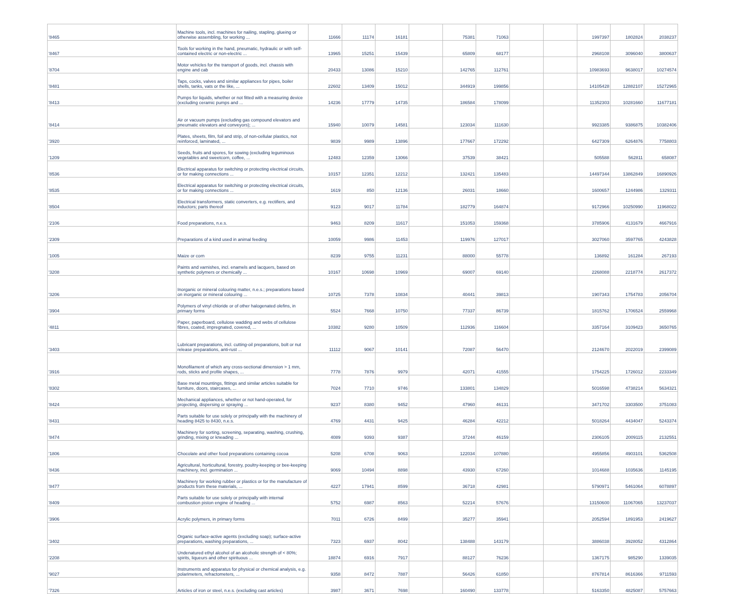| '8465 | Machine tools, incl. machines for nailing, stapling, glueing or otherwise assembling, for working ... | 11666 | 11174 | 16181 | | 75381 | 71063 | | | 1997397 | 1802824 | 2038237 |
| '8467 | Tools for working in the hand, pneumatic, hydraulic or with self-contained electric or non-electric ... | 13965 | 15251 | 15439 | | 65809 | 68177 | | | 2968108 | 3096040 | 3800637 |
| '8704 | Motor vehicles for the transport of goods, incl. chassis with engine and cab | 20433 | 13086 | 15210 | | 142765 | 112761 | | | 10983693 | 9638017 | 10274574 |
| '8481 | Taps, cocks, valves and similar appliances for pipes, boiler shells, tanks, vats or the like, ... | 22602 | 13409 | 15012 | | 344919 | 199856 | | | 14105428 | 12882107 | 15272965 |
| '8413 | Pumps for liquids, whether or not fitted with a measuring device (excluding ceramic pumps and ... | 14236 | 17779 | 14735 | | 186584 | 178099 | | | 11352303 | 10281660 | 11677181 |
| '8414 | Air or vacuum pumps (excluding gas compound elevators and pneumatic elevators and conveyors); ... | 15940 | 10079 | 14581 | | 123034 | 111630 | | | 9923385 | 9386875 | 10382406 |
| '3920 | Plates, sheets, film, foil and strip, of non-cellular plastics, not reinforced, laminated, ... | 9839 | 9989 | 13896 | | 177667 | 172292 | | | 6427309 | 6264876 | 7758803 |
| '1209 | Seeds, fruits and spores, for sowing (excluding leguminous vegetables and sweetcorn, coffee, ... | 12483 | 12359 | 13066 | | 37539 | 38421 | | | 505588 | 562811 | 658087 |
| '8536 | Electrical apparatus for switching or protecting electrical circuits, or for making connections ... | 10157 | 12351 | 12212 | | 132421 | 135483 | | | 14497344 | 13862849 | 16890926 |
| '8535 | Electrical apparatus for switching or protecting electrical circuits, or for making connections ... | 1619 | 850 | 12136 | | 26031 | 18660 | | | 1600657 | 1244986 | 1329311 |
| '8504 | Electrical transformers, static converters, e.g. rectifiers, and inductors; parts thereof | 9123 | 9017 | 11784 | | 182779 | 164874 | | | 9172966 | 10250990 | 11968022 |
| '2106 | Food preparations, n.e.s. | 9463 | 8209 | 11617 | | 151053 | 159368 | | | 3785906 | 4131679 | 4667916 |
| '2309 | Preparations of a kind used in animal feeding | 10059 | 9986 | 11453 | | 119976 | 127017 | | | 3027060 | 3597765 | 4243828 |
| '1005 | Maize or corn | 8239 | 9755 | 11231 | | 88000 | 55778 | | | 136892 | 161284 | 267193 |
| '3208 | Paints and varnishes, incl. enamels and lacquers, based on synthetic polymers or chemically ... | 10167 | 10698 | 10969 | | 69007 | 69140 | | | 2268088 | 2218774 | 2617372 |
| '3206 | Inorganic or mineral colouring matter, n.e.s.; preparations based on inorganic or mineral colouring ... | 10725 | 7378 | 10834 | | 40441 | 39813 | | | 1907343 | 1754783 | 2056704 |
| '3904 | Polymers of vinyl chloride or of other halogenated olefins, in primary forms | 5524 | 7668 | 10750 | | 77337 | 86739 | | | 1815762 | 1706524 | 2559968 |
| '4811 | Paper, paperboard, cellulose wadding and webs of cellulose fibres, coated, impregnated, covered, ... | 10382 | 9280 | 10509 | | 112936 | 116604 | | | 3357164 | 3109423 | 3650765 |
| '3403 | Lubricant preparations, incl. cutting-oil preparations, bolt or nut release preparations, anti-rust ... | 11112 | 9067 | 10141 | | 72087 | 56470 | | | 2124670 | 2022019 | 2399089 |
| '3916 | Monofilament of which any cross-sectional dimension > 1 mm, rods, sticks and profile shapes, ... | 7778 | 7876 | 9979 | | 42071 | 41555 | | | 1754225 | 1726012 | 2233349 |
| '8302 | Base metal mountings, fittings and similar articles suitable for furniture, doors, staircases, ... | 7024 | 7710 | 9746 | | 133801 | 134829 | | | 5016598 | 4738214 | 5634321 |
| '8424 | Mechanical appliances, whether or not hand-operated, for projecting, dispersing or spraying ... | 9237 | 8380 | 9452 | | 47960 | 46131 | | | 3471702 | 3303500 | 3751083 |
| '8431 | Parts suitable for use solely or principally with the machinery of heading 8425 to 8430, n.e.s. | 4769 | 4431 | 9425 | | 46284 | 42212 | | | 5018264 | 4434047 | 5243374 |
| '8474 | Machinery for sorting, screening, separating, washing, crushing, grinding, mixing or kneading ... | 4089 | 9393 | 9387 | | 37244 | 46159 | | | 2306105 | 2009115 | 2132551 |
| '1806 | Chocolate and other food preparations containing cocoa | 5208 | 6708 | 9063 | | 122034 | 107880 | | | 4955856 | 4903101 | 5362508 |
| '8436 | Agricultural, horticultural, forestry, poultry-keeping or bee-keeping machinery, incl. germination ... | 9069 | 10494 | 8898 | | 43930 | 67260 | | | 1014688 | 1035636 | 1145195 |
| '8477 | Machinery for working rubber or plastics or for the manufacture of products from these materials, ... | 4227 | 17941 | 8599 | | 36718 | 42981 | | | 5790971 | 5461064 | 6078897 |
| '8409 | Parts suitable for use solely or principally with internal combustion piston engine of heading ... | 5752 | 6987 | 8563 | | 52214 | 57676 | | | 13150600 | 11067065 | 13237037 |
| '3906 | Acrylic polymers, in primary forms | 7011 | 6726 | 8499 | | 35277 | 35941 | | | 2052594 | 1891953 | 2419627 |
| '3402 | Organic surface-active agents (excluding soap); surface-active preparations, washing preparations, ... | 7323 | 6937 | 8042 | | 138488 | 143179 | | | 3886038 | 3928052 | 4312864 |
| '2208 | Undenatured ethyl alcohol of an alcoholic strength of < 80%; spirits, liqueurs and other spirituous ... | 18874 | 6916 | 7917 | | 88127 | 76236 | | | 1367175 | 985290 | 1339035 |
| '9027 | Instruments and apparatus for physical or chemical analysis, e.g. polarimeters, refractometers, ... | 9358 | 8472 | 7887 | | 56426 | 61850 | | | 8767814 | 8616366 | 9711593 |
| '7326 | Articles of iron or steel, n.e.s. (excluding cast articles) | 3987 | 3671 | 7698 | | 160490 | 133778 | | | 5163350 | 4825087 | 5757663 |